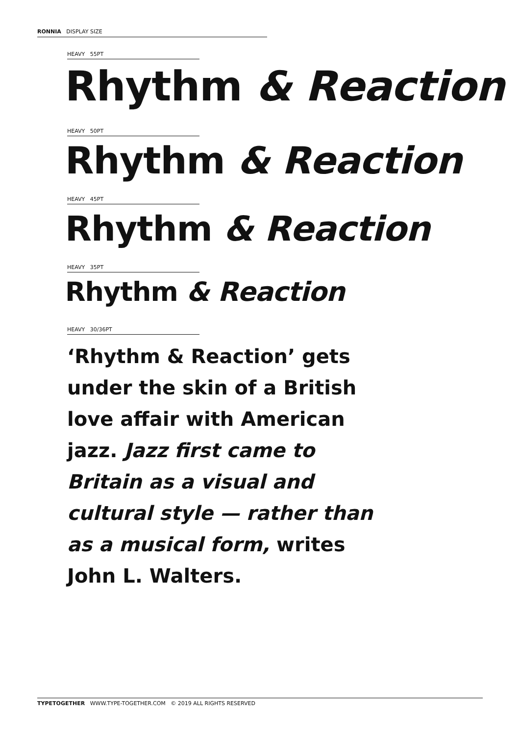RONNIA DISPLAY SIZE
HEAVY 55PT
Rhythm & Reaction
HEAVY 50PT
Rhythm & Reaction
HEAVY 45PT
Rhythm & Reaction
HEAVY 35PT
Rhythm & Reaction
HEAVY 30/36PT
‘Rhythm & Reaction’ gets under the skin of a British love affair with American jazz. Jazz first came to Britain as a visual and cultural style — rather than as a musical form, writes John L. Walters.
TYPETOGETHER WWW.TYPE-TOGETHER.COM © 2019 ALL RIGHTS RESERVED